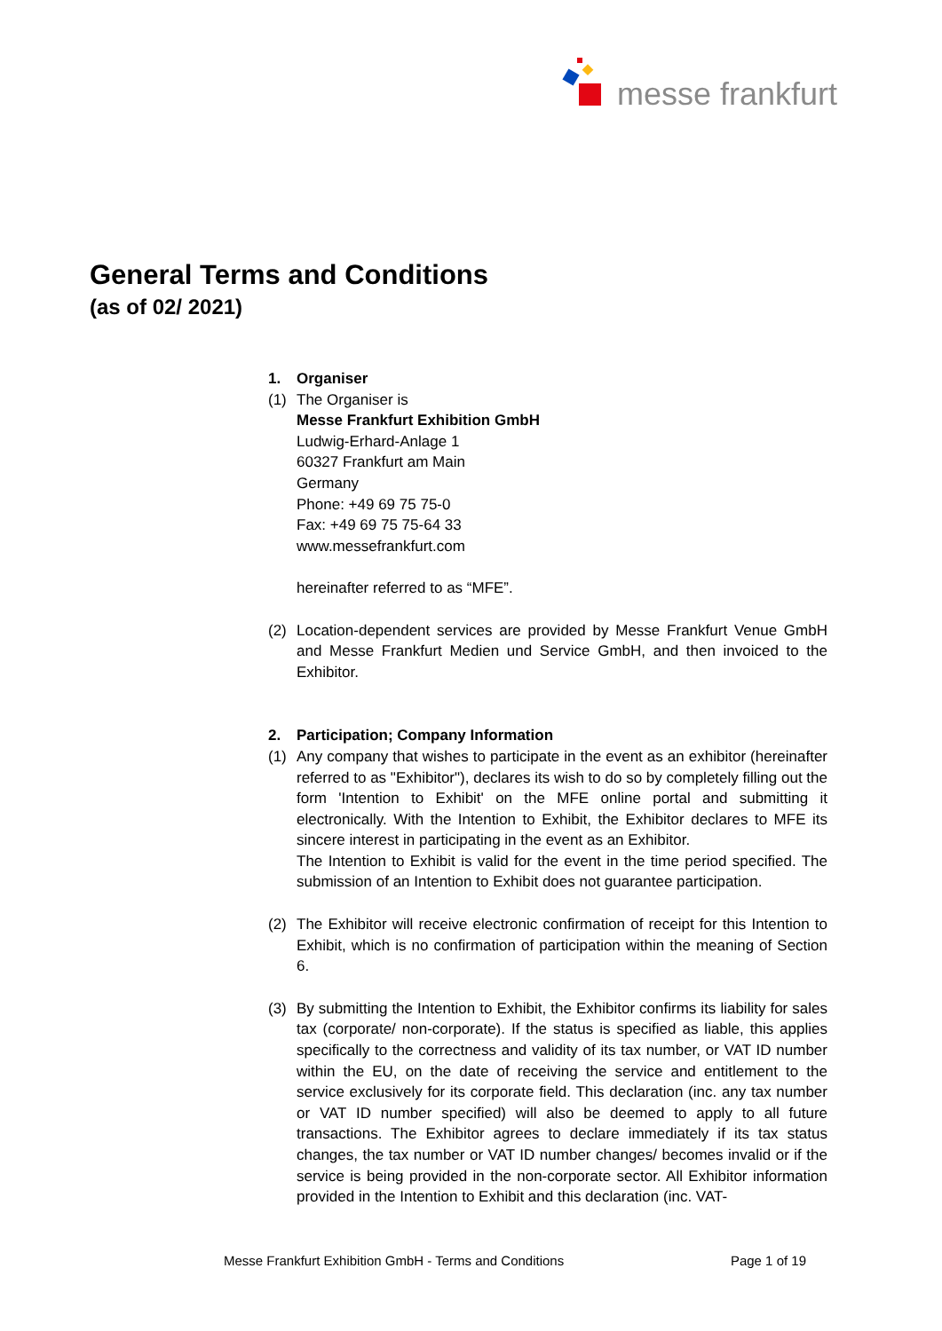messe frankfurt
General Terms and Conditions
(as of 02/ 2021)
1. Organiser
(1) The Organiser is
Messe Frankfurt Exhibition GmbH
Ludwig-Erhard-Anlage 1
60327 Frankfurt am Main
Germany
Phone: +49 69 75 75-0
Fax: +49 69 75 75-64 33
www.messefrankfurt.com
hereinafter referred to as “MFE”.
(2) Location-dependent services are provided by Messe Frankfurt Venue GmbH and Messe Frankfurt Medien und Service GmbH, and then invoiced to the Exhibitor.
2. Participation; Company Information
(1) Any company that wishes to participate in the event as an exhibitor (hereinafter referred to as "Exhibitor"), declares its wish to do so by completely filling out the form 'Intention to Exhibit' on the MFE online portal and submitting it electronically. With the Intention to Exhibit, the Exhibitor declares to MFE its sincere interest in participating in the event as an Exhibitor.
The Intention to Exhibit is valid for the event in the time period specified. The submission of an Intention to Exhibit does not guarantee participation.
(2) The Exhibitor will receive electronic confirmation of receipt for this Intention to Exhibit, which is no confirmation of participation within the meaning of Section 6.
(3) By submitting the Intention to Exhibit, the Exhibitor confirms its liability for sales tax (corporate/ non-corporate). If the status is specified as liable, this applies specifically to the correctness and validity of its tax number, or VAT ID number within the EU, on the date of receiving the service and entitlement to the service exclusively for its corporate field. This declaration (inc. any tax number or VAT ID number specified) will also be deemed to apply to all future transactions. The Exhibitor agrees to declare immediately if its tax status changes, the tax number or VAT ID number changes/ becomes invalid or if the service is being provided in the non-corporate sector. All Exhibitor information provided in the Intention to Exhibit and this declaration (inc. VAT-
Messe Frankfurt Exhibition GmbH - Terms and Conditions Page 1 of 19